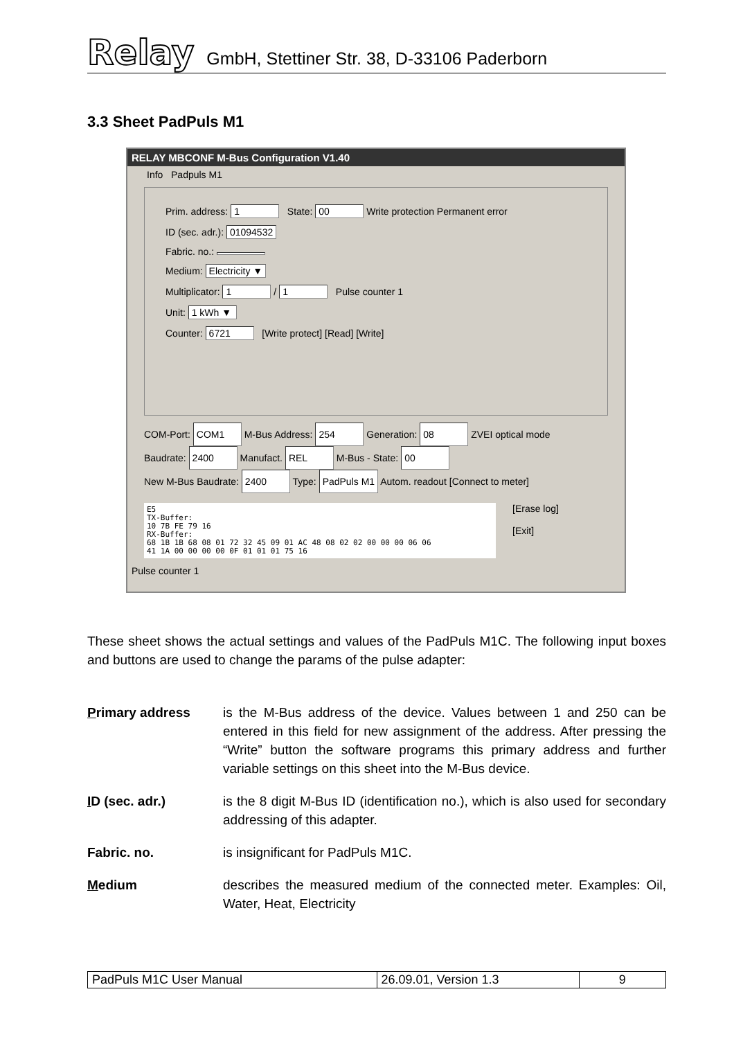Relay GmbH, Stettiner Str. 38, D-33106 Paderborn
3.3 Sheet PadPuls M1
RELAY MBCONF M-Bus Configuration V1.40
Info Padpuls M1
Prim. address: 1 State: 00 Write protection Permanent error
ID (sec. adr.): 01094532
Fabric. no.:
Medium: Electricity ▼
Multiplicator: 1 / 1 Pulse counter 1
Unit: 1 kWh ▼
Counter: 6721 [Write protect] [Read] [Write]
COM-Port: COM1 M-Bus Address: 254 Generation: 08 ZVEI optical mode
Baudrate: 2400 Manufact. REL M-Bus - State: 00
New M-Bus Baudrate: 2400 Type: PadPuls M1 Autom. readout [Connect to meter]
E5
TX-Buffer:
10 7B FE 79 16
RX-Buffer:
68 1B 1B 68 08 01 72 32 45 09 01 AC 48 08 02 02 00 00 00 06 06
41 1A 00 00 00 00 0F 01 01 01 75 16
[Erase log]
[Exit]
Pulse counter 1
These sheet shows the actual settings and values of the PadPuls M1C. The following input boxes and buttons are used to change the params of the pulse adapter:
Primary address is the M-Bus address of the device. Values between 1 and 250 can be entered in this field for new assignment of the address. After pressing the “Write” button the software programs this primary address and further variable settings on this sheet into the M-Bus device.
ID (sec. adr.) is the 8 digit M-Bus ID (identification no.), which is also used for secondary addressing of this adapter.
Fabric. no. is insignificant for PadPuls M1C.
Medium describes the measured medium of the connected meter. Examples: Oil, Water, Heat, Electricity
| PadPuls M1C User Manual | 26.09.01, Version 1.3 | 9 |